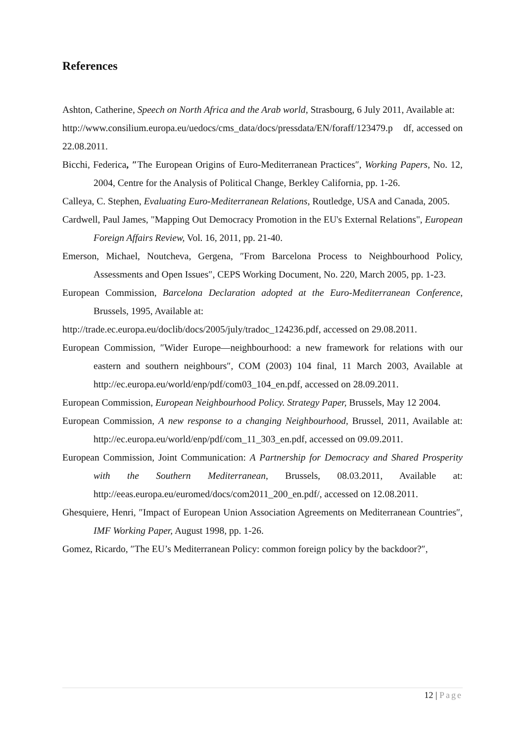References
Ashton, Catherine, Speech on North Africa and the Arab world, Strasbourg, 6 July 2011, Available at:
http://www.consilium.europa.eu/uedocs/cms_data/docs/pressdata/EN/foraff/123479.p df, accessed on 22.08.2011.
Bicchi, Federica, ″The European Origins of Euro-Mediterranean Practices″, Working Papers, No. 12, 2004, Centre for the Analysis of Political Change, Berkley California, pp. 1-26.
Calleya, C. Stephen, Evaluating Euro-Mediterranean Relations, Routledge, USA and Canada, 2005.
Cardwell, Paul James, "Mapping Out Democracy Promotion in the EU's External Relations", European Foreign Affairs Review, Vol. 16, 2011, pp. 21-40.
Emerson, Michael, Noutcheva, Gergena, ″From Barcelona Process to Neighbourhood Policy, Assessments and Open Issues″, CEPS Working Document, No. 220, March 2005, pp. 1-23.
European Commission, Barcelona Declaration adopted at the Euro-Mediterranean Conference, Brussels, 1995, Available at:
http://trade.ec.europa.eu/doclib/docs/2005/july/tradoc_124236.pdf, accessed on 29.08.2011.
European Commission, ″Wider Europe—neighbourhood: a new framework for relations with our eastern and southern neighbours″, COM (2003) 104 final, 11 March 2003, Available at http://ec.europa.eu/world/enp/pdf/com03_104_en.pdf, accessed on 28.09.2011.
European Commission, European Neighbourhood Policy. Strategy Paper, Brussels, May 12 2004.
European Commission, A new response to a changing Neighbourhood, Brussel, 2011, Available at: http://ec.europa.eu/world/enp/pdf/com_11_303_en.pdf, accessed on 09.09.2011.
European Commission, Joint Communication: A Partnership for Democracy and Shared Prosperity with the Southern Mediterranean, Brussels, 08.03.2011, Available at: http://eeas.europa.eu/euromed/docs/com2011_200_en.pdf/, accessed on 12.08.2011.
Ghesquiere, Henri, ″Impact of European Union Association Agreements on Mediterranean Countries″, IMF Working Paper, August 1998, pp. 1-26.
Gomez, Ricardo, ″The EU’s Mediterranean Policy: common foreign policy by the backdoor?″,
12 | Page